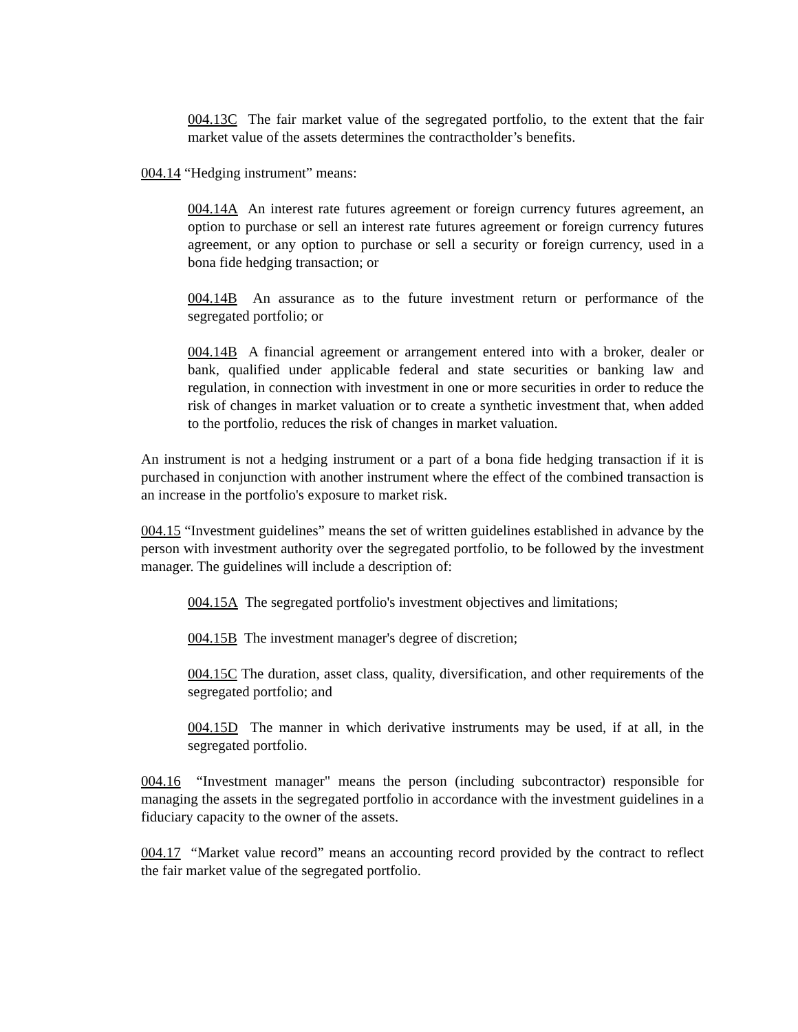004.13C The fair market value of the segregated portfolio, to the extent that the fair market value of the assets determines the contractholder’s benefits.
004.14 “Hedging instrument” means:
004.14A An interest rate futures agreement or foreign currency futures agreement, an option to purchase or sell an interest rate futures agreement or foreign currency futures agreement, or any option to purchase or sell a security or foreign currency, used in a bona fide hedging transaction; or
004.14B An assurance as to the future investment return or performance of the segregated portfolio; or
004.14B A financial agreement or arrangement entered into with a broker, dealer or bank, qualified under applicable federal and state securities or banking law and regulation, in connection with investment in one or more securities in order to reduce the risk of changes in market valuation or to create a synthetic investment that, when added to the portfolio, reduces the risk of changes in market valuation.
An instrument is not a hedging instrument or a part of a bona fide hedging transaction if it is purchased in conjunction with another instrument where the effect of the combined transaction is an increase in the portfolio's exposure to market risk.
004.15 “Investment guidelines” means the set of written guidelines established in advance by the person with investment authority over the segregated portfolio, to be followed by the investment manager. The guidelines will include a description of:
004.15A The segregated portfolio's investment objectives and limitations;
004.15B The investment manager's degree of discretion;
004.15C The duration, asset class, quality, diversification, and other requirements of the segregated portfolio; and
004.15D The manner in which derivative instruments may be used, if at all, in the segregated portfolio.
004.16 “Investment manager" means the person (including subcontractor) responsible for managing the assets in the segregated portfolio in accordance with the investment guidelines in a fiduciary capacity to the owner of the assets.
004.17 “Market value record” means an accounting record provided by the contract to reflect the fair market value of the segregated portfolio.